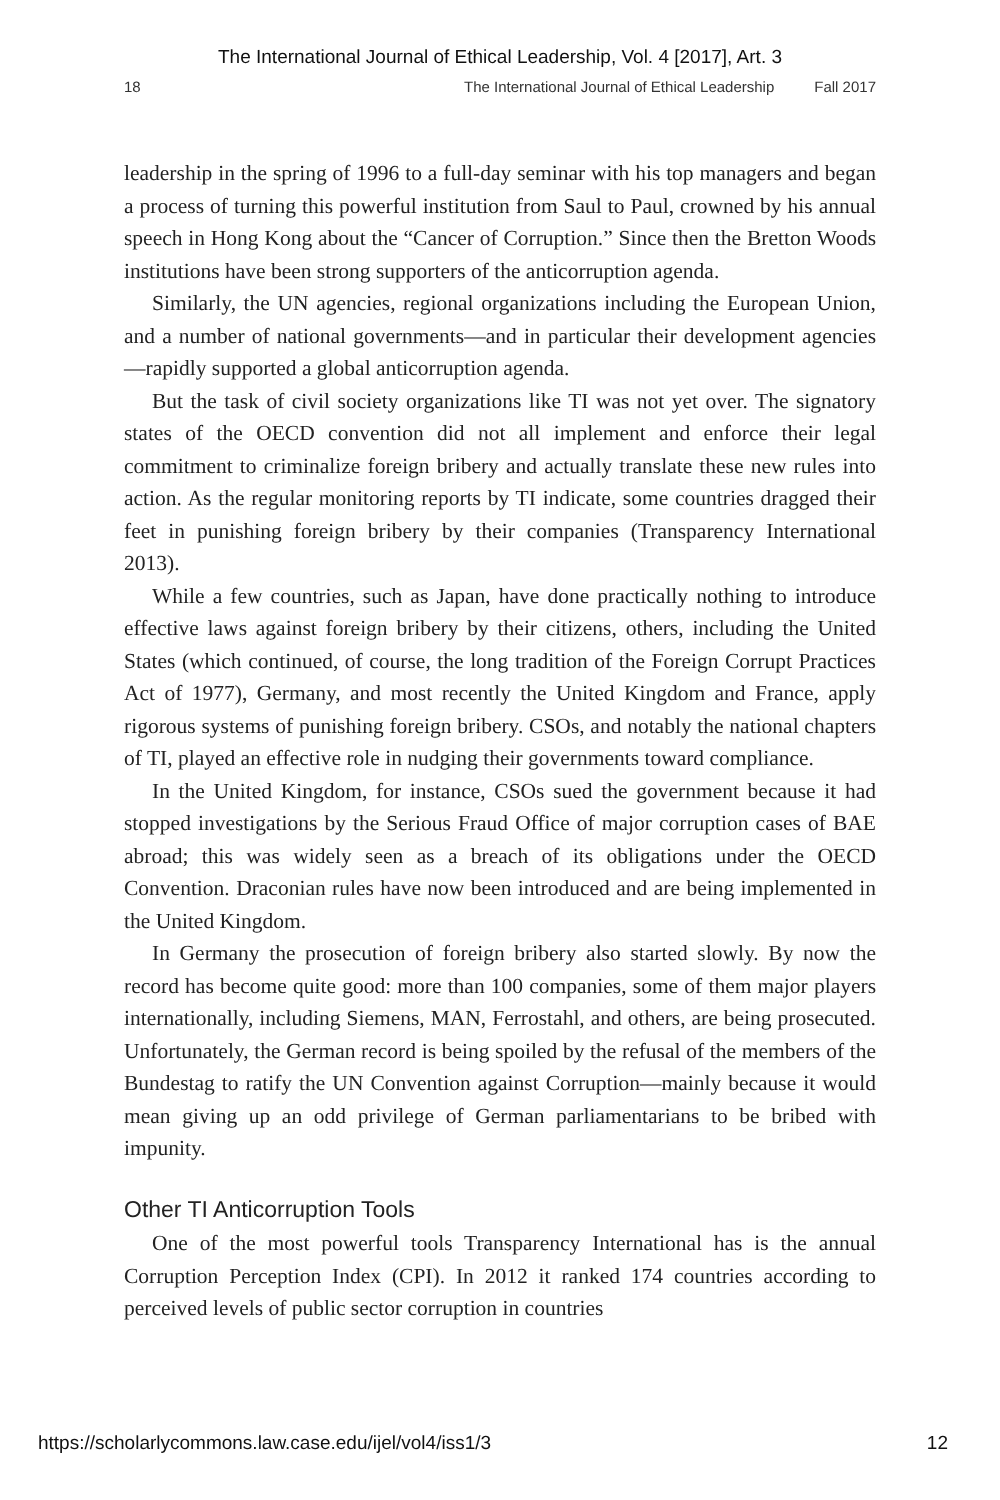The International Journal of Ethical Leadership, Vol. 4 [2017], Art. 3
18 The International Journal of Ethical Leadership Fall 2017
leadership in the spring of 1996 to a full-day seminar with his top managers and began a process of turning this powerful institution from Saul to Paul, crowned by his annual speech in Hong Kong about the “Cancer of Corruption.” Since then the Bretton Woods institutions have been strong supporters of the anticorruption agenda.
Similarly, the UN agencies, regional organizations including the European Union, and a number of national governments—and in particular their development agencies—rapidly supported a global anticorruption agenda.
But the task of civil society organizations like TI was not yet over. The signatory states of the OECD convention did not all implement and enforce their legal commitment to criminalize foreign bribery and actually translate these new rules into action. As the regular monitoring reports by TI indicate, some countries dragged their feet in punishing foreign bribery by their companies (Transparency International 2013).
While a few countries, such as Japan, have done practically nothing to introduce effective laws against foreign bribery by their citizens, others, including the United States (which continued, of course, the long tradition of the Foreign Corrupt Practices Act of 1977), Germany, and most recently the United Kingdom and France, apply rigorous systems of punishing foreign bribery. CSOs, and notably the national chapters of TI, played an effective role in nudging their governments toward compliance.
In the United Kingdom, for instance, CSOs sued the government because it had stopped investigations by the Serious Fraud Office of major corruption cases of BAE abroad; this was widely seen as a breach of its obligations under the OECD Convention. Draconian rules have now been introduced and are being implemented in the United Kingdom.
In Germany the prosecution of foreign bribery also started slowly. By now the record has become quite good: more than 100 companies, some of them major players internationally, including Siemens, MAN, Ferrostahl, and others, are being prosecuted. Unfortunately, the German record is being spoiled by the refusal of the members of the Bundestag to ratify the UN Convention against Corruption—mainly because it would mean giving up an odd privilege of German parliamentarians to be bribed with impunity.
Other TI Anticorruption Tools
One of the most powerful tools Transparency International has is the annual Corruption Perception Index (CPI). In 2012 it ranked 174 countries according to perceived levels of public sector corruption in countries
https://scholarlycommons.law.case.edu/ijel/vol4/iss1/3 12